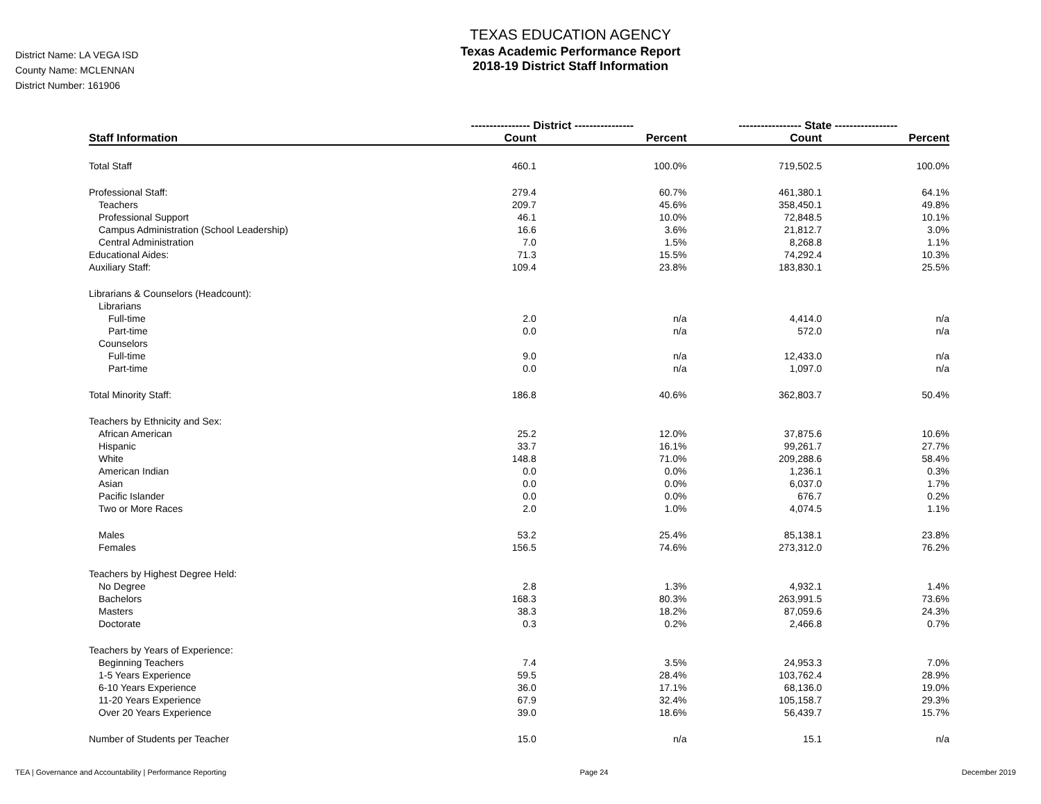District Name: LA VEGA ISD
County Name: MCLENNAN
District Number: 161906
TEXAS EDUCATION AGENCY
Texas Academic Performance Report
2018-19 District Staff Information
| | ---------------- District ---------------- | | ----------------- State ----------------- | |
| --- | --- | --- | --- | --- |
| Staff Information | Count | Percent | Count | Percent |
| Total Staff | 460.1 | 100.0% | 719,502.5 | 100.0% |
| Professional Staff: | 279.4 | 60.7% | 461,380.1 | 64.1% |
| Teachers | 209.7 | 45.6% | 358,450.1 | 49.8% |
| Professional Support | 46.1 | 10.0% | 72,848.5 | 10.1% |
| Campus Administration (School Leadership) | 16.6 | 3.6% | 21,812.7 | 3.0% |
| Central Administration | 7.0 | 1.5% | 8,268.8 | 1.1% |
| Educational Aides: | 71.3 | 15.5% | 74,292.4 | 10.3% |
| Auxiliary Staff: | 109.4 | 23.8% | 183,830.1 | 25.5% |
| Librarians & Counselors (Headcount): | | | | |
| Librarians | | | | |
| Full-time | 2.0 | n/a | 4,414.0 | n/a |
| Part-time | 0.0 | n/a | 572.0 | n/a |
| Counselors | | | | |
| Full-time | 9.0 | n/a | 12,433.0 | n/a |
| Part-time | 0.0 | n/a | 1,097.0 | n/a |
| Total Minority Staff: | 186.8 | 40.6% | 362,803.7 | 50.4% |
| Teachers by Ethnicity and Sex: | | | | |
| African American | 25.2 | 12.0% | 37,875.6 | 10.6% |
| Hispanic | 33.7 | 16.1% | 99,261.7 | 27.7% |
| White | 148.8 | 71.0% | 209,288.6 | 58.4% |
| American Indian | 0.0 | 0.0% | 1,236.1 | 0.3% |
| Asian | 0.0 | 0.0% | 6,037.0 | 1.7% |
| Pacific Islander | 0.0 | 0.0% | 676.7 | 0.2% |
| Two or More Races | 2.0 | 1.0% | 4,074.5 | 1.1% |
| Males | 53.2 | 25.4% | 85,138.1 | 23.8% |
| Females | 156.5 | 74.6% | 273,312.0 | 76.2% |
| Teachers by Highest Degree Held: | | | | |
| No Degree | 2.8 | 1.3% | 4,932.1 | 1.4% |
| Bachelors | 168.3 | 80.3% | 263,991.5 | 73.6% |
| Masters | 38.3 | 18.2% | 87,059.6 | 24.3% |
| Doctorate | 0.3 | 0.2% | 2,466.8 | 0.7% |
| Teachers by Years of Experience: | | | | |
| Beginning Teachers | 7.4 | 3.5% | 24,953.3 | 7.0% |
| 1-5 Years Experience | 59.5 | 28.4% | 103,762.4 | 28.9% |
| 6-10 Years Experience | 36.0 | 17.1% | 68,136.0 | 19.0% |
| 11-20 Years Experience | 67.9 | 32.4% | 105,158.7 | 29.3% |
| Over 20 Years Experience | 39.0 | 18.6% | 56,439.7 | 15.7% |
| Number of Students per Teacher | 15.0 | n/a | 15.1 | n/a |
TEA | Governance and Accountability | Performance Reporting Page 24 December 2019